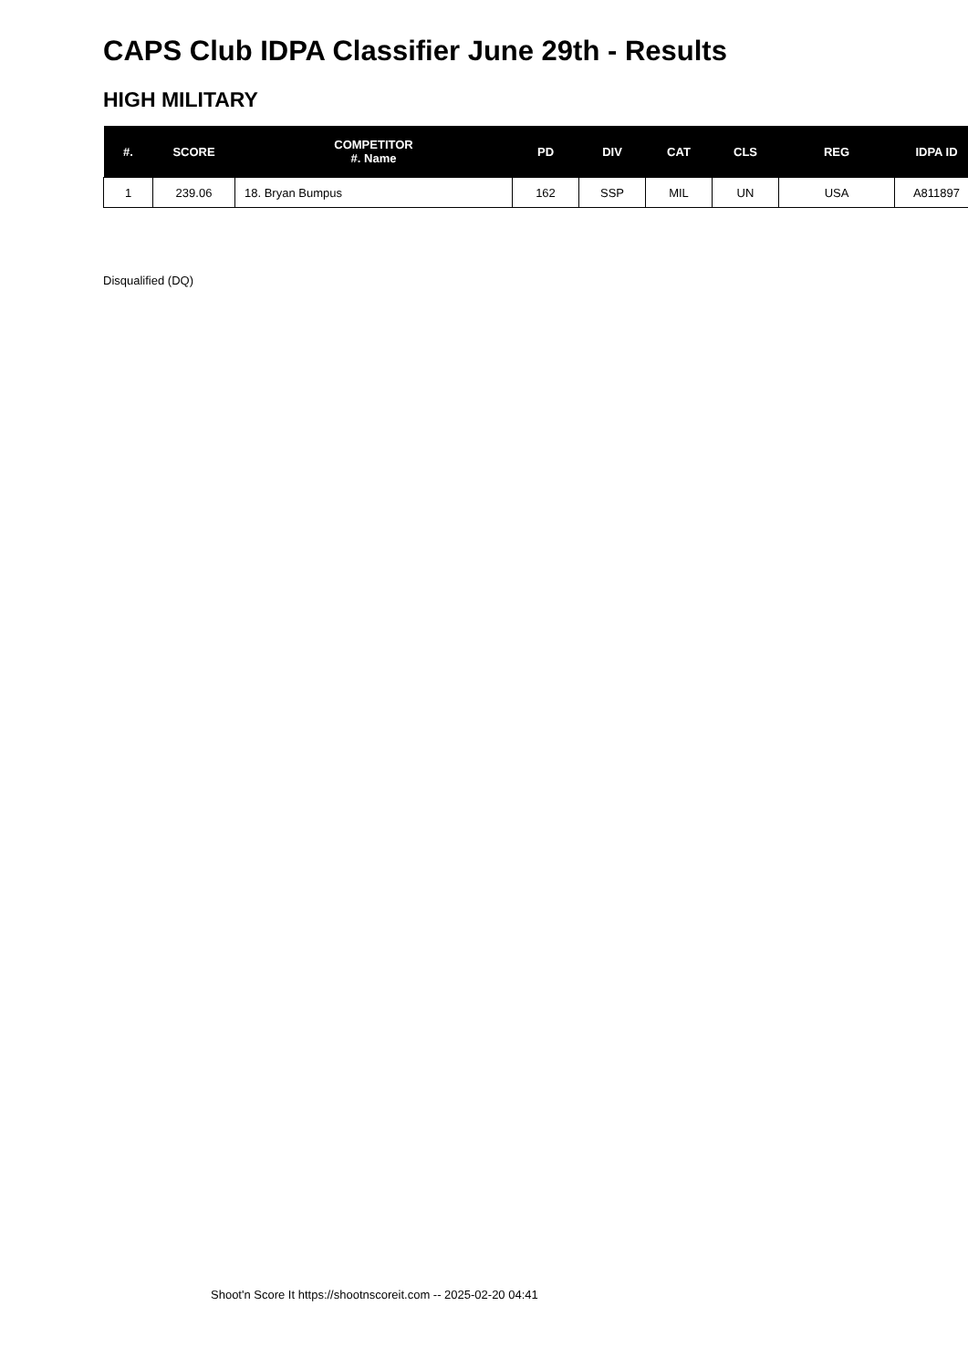CAPS Club IDPA Classifier June 29th - Results
HIGH MILITARY
| #. | SCORE | COMPETITOR #. Name | PD | DIV | CAT | CLS | REG | IDPA ID |
| --- | --- | --- | --- | --- | --- | --- | --- | --- |
| 1 | 239.06 | 18. Bryan Bumpus | 162 | SSP | MIL | UN | USA | A811897 |
Disqualified (DQ)
Shoot'n Score It https://shootnscoreit.com -- 2025-02-20 04:41